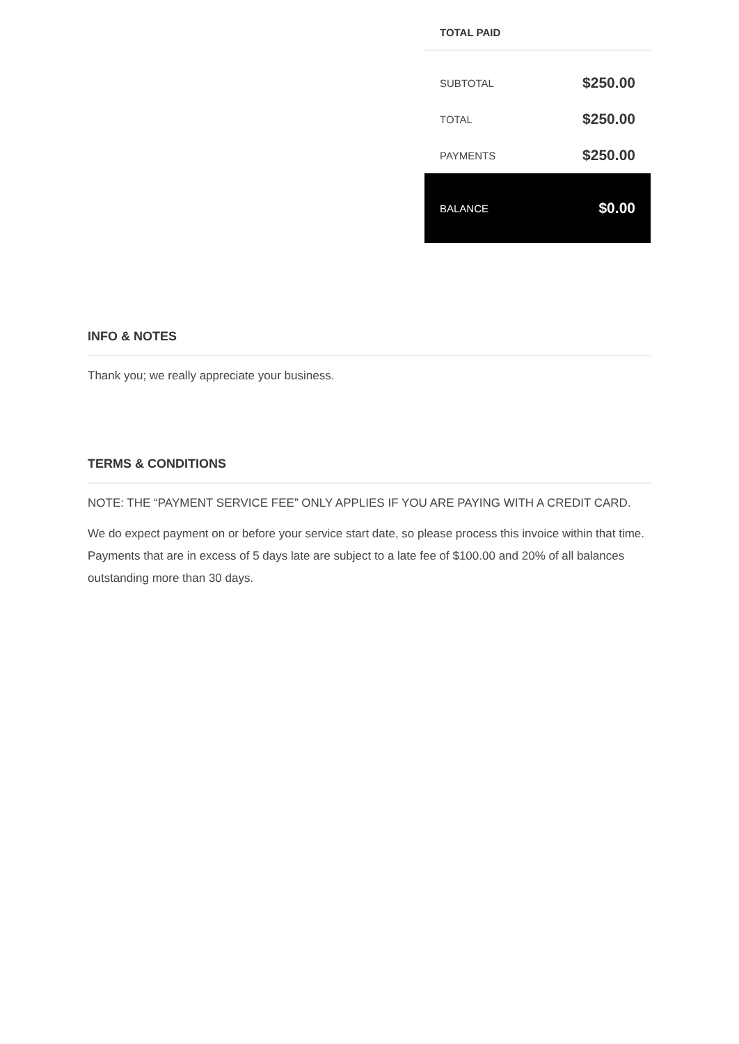TOTAL PAID
| SUBTOTAL | $250.00 |
| TOTAL | $250.00 |
| PAYMENTS | $250.00 |
| BALANCE | $0.00 |
INFO & NOTES
Thank you; we really appreciate your business.
TERMS & CONDITIONS
NOTE: THE “PAYMENT SERVICE FEE” ONLY APPLIES IF YOU ARE PAYING WITH A CREDIT CARD.
We do expect payment on or before your service start date, so please process this invoice within that time. Payments that are in excess of 5 days late are subject to a late fee of $100.00 and 20% of all balances outstanding more than 30 days.